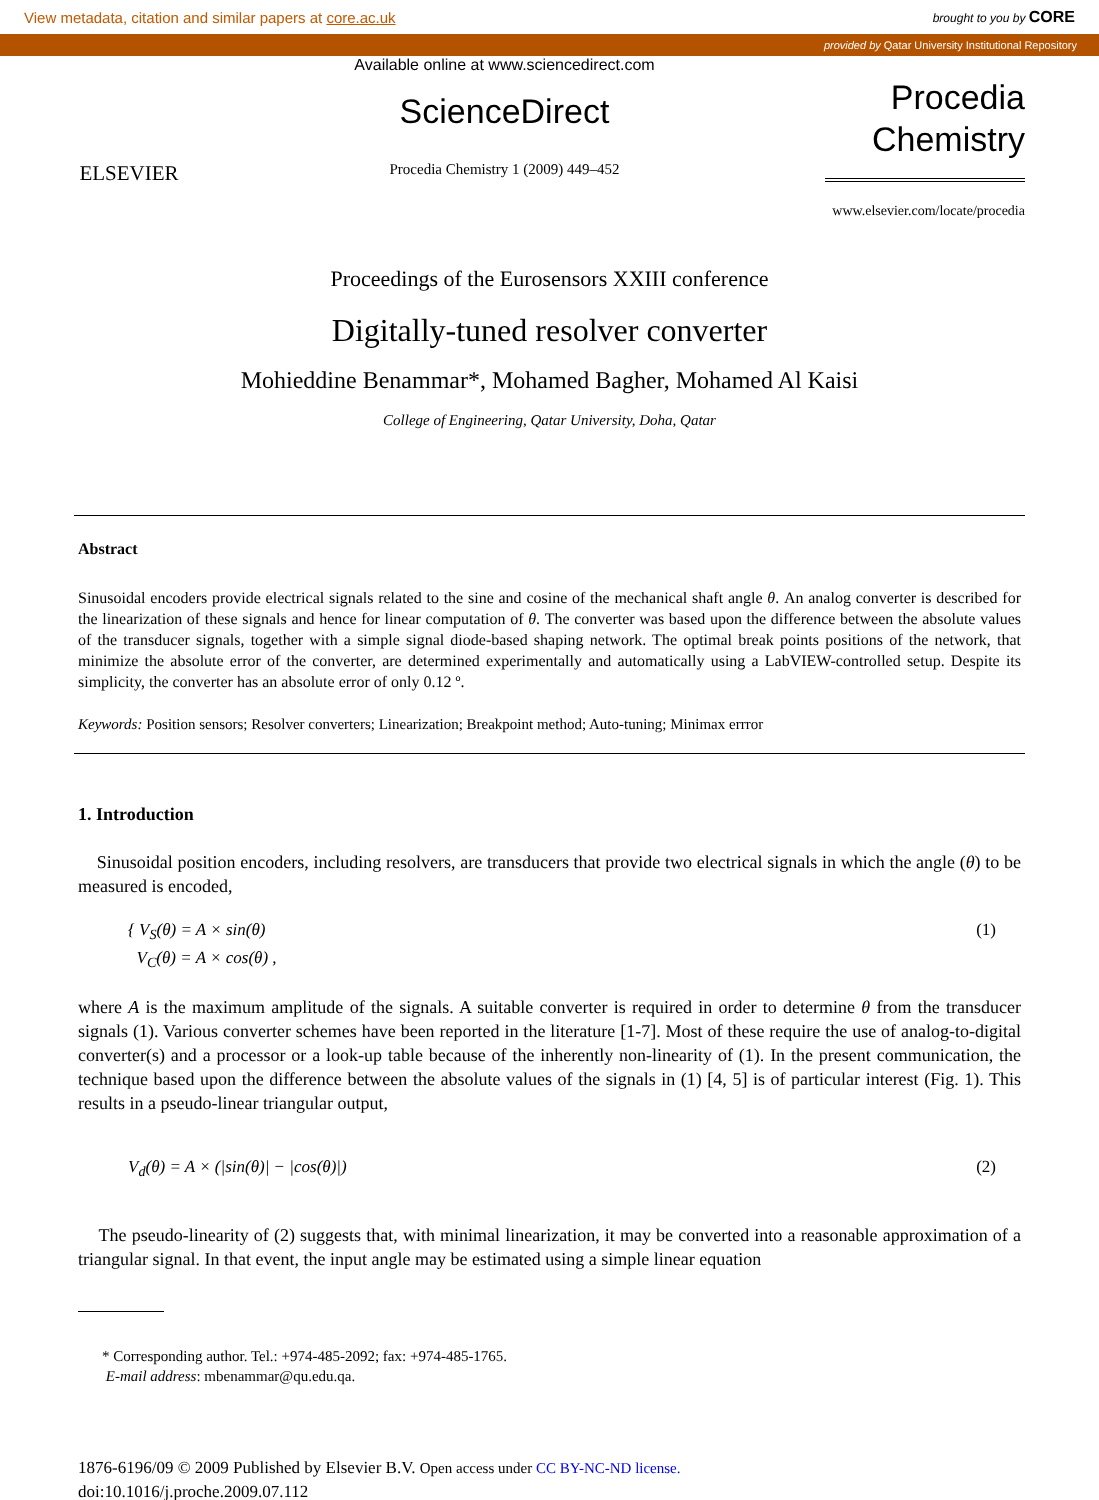View metadata, citation and similar papers at core.ac.uk brought to you by CORE
provided by Qatar University Institutional Repository
ELSEVIER
Available online at www.sciencedirect.com
ScienceDirect
Procedia Chemistry 1 (2009) 449–452
Procedia Chemistry
www.elsevier.com/locate/procedia
Proceedings of the Eurosensors XXIII conference
Digitally-tuned resolver converter
Mohieddine Benammar*, Mohamed Bagher, Mohamed Al Kaisi
College of Engineering, Qatar University, Doha, Qatar
Abstract
Sinusoidal encoders provide electrical signals related to the sine and cosine of the mechanical shaft angle θ. An analog converter is described for the linearization of these signals and hence for linear computation of θ. The converter was based upon the difference between the absolute values of the transducer signals, together with a simple signal diode-based shaping network. The optimal break points positions of the network, that minimize the absolute error of the converter, are determined experimentally and automatically using a LabVIEW-controlled setup. Despite its simplicity, the converter has an absolute error of only 0.12 º.
Keywords: Position sensors; Resolver converters; Linearization; Breakpoint method; Auto-tuning; Minimax errror
1. Introduction
Sinusoidal position encoders, including resolvers, are transducers that provide two electrical signals in which the angle (θ) to be measured is encoded,
{ V<sub>S</sub>(θ) = A × sin(θ)
V<sub>C</sub>(θ) = A × cos(θ) , (1)
where A is the maximum amplitude of the signals. A suitable converter is required in order to determine θ from the transducer signals (1). Various converter schemes have been reported in the literature [1-7]. Most of these require the use of analog-to-digital converter(s) and a processor or a look-up table because of the inherently non-linearity of (1). In the present communication, the technique based upon the difference between the absolute values of the signals in (1) [4, 5] is of particular interest (Fig. 1). This results in a pseudo-linear triangular output,
V<sub>d</sub>(θ) = A × (|sin(θ)| − |cos(θ)|) (2)
The pseudo-linearity of (2) suggests that, with minimal linearization, it may be converted into a reasonable approximation of a triangular signal. In that event, the input angle may be estimated using a simple linear equation
* Corresponding author. Tel.: +974-485-2092; fax: +974-485-1765.
E-mail address: mbenammar@qu.edu.qa.
1876-6196/09 © 2009 Published by Elsevier B.V. Open access under CC BY-NC-ND license.
doi:10.1016/j.proche.2009.07.112